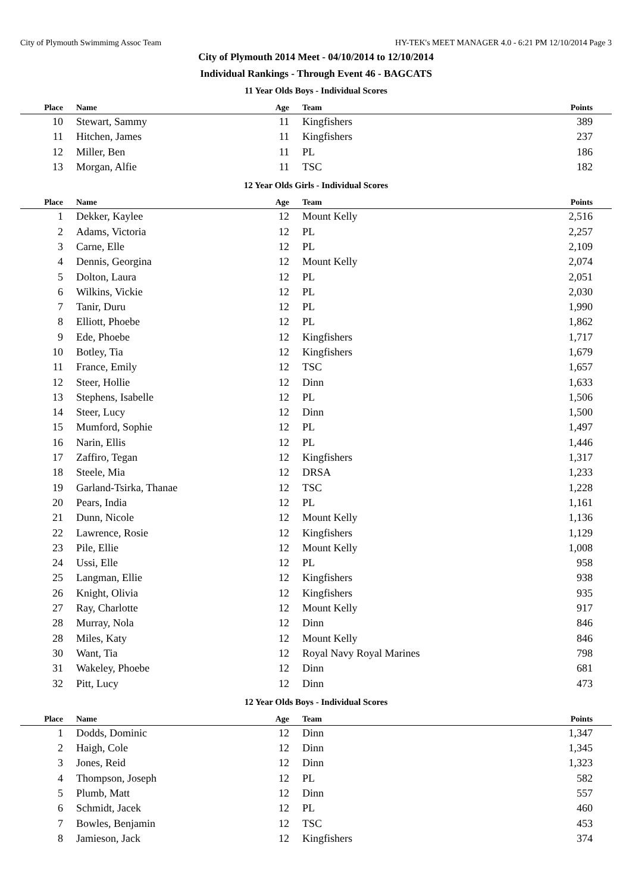City of Plymouth Swimmimg Assoc Team HY-TEK's MEET MANAGER 4.0 - 6:21 PM 12/10/2014 Page 3
City of Plymouth 2014 Meet - 04/10/2014 to 12/10/2014
Individual Rankings - Through Event 46 - BAGCATS
11 Year Olds Boys - Individual Scores
| Place | Name | Age | Team | Points |
| --- | --- | --- | --- | --- |
| 10 | Stewart, Sammy | 11 | Kingfishers | 389 |
| 11 | Hitchen, James | 11 | Kingfishers | 237 |
| 12 | Miller, Ben | 11 | PL | 186 |
| 13 | Morgan, Alfie | 11 | TSC | 182 |
12 Year Olds Girls - Individual Scores
| Place | Name | Age | Team | Points |
| --- | --- | --- | --- | --- |
| 1 | Dekker, Kaylee | 12 | Mount Kelly | 2,516 |
| 2 | Adams, Victoria | 12 | PL | 2,257 |
| 3 | Carne, Elle | 12 | PL | 2,109 |
| 4 | Dennis, Georgina | 12 | Mount Kelly | 2,074 |
| 5 | Dolton, Laura | 12 | PL | 2,051 |
| 6 | Wilkins, Vickie | 12 | PL | 2,030 |
| 7 | Tanir, Duru | 12 | PL | 1,990 |
| 8 | Elliott, Phoebe | 12 | PL | 1,862 |
| 9 | Ede, Phoebe | 12 | Kingfishers | 1,717 |
| 10 | Botley, Tia | 12 | Kingfishers | 1,679 |
| 11 | France, Emily | 12 | TSC | 1,657 |
| 12 | Steer, Hollie | 12 | Dinn | 1,633 |
| 13 | Stephens, Isabelle | 12 | PL | 1,506 |
| 14 | Steer, Lucy | 12 | Dinn | 1,500 |
| 15 | Mumford, Sophie | 12 | PL | 1,497 |
| 16 | Narin, Ellis | 12 | PL | 1,446 |
| 17 | Zaffiro, Tegan | 12 | Kingfishers | 1,317 |
| 18 | Steele, Mia | 12 | DRSA | 1,233 |
| 19 | Garland-Tsirka, Thanae | 12 | TSC | 1,228 |
| 20 | Pears, India | 12 | PL | 1,161 |
| 21 | Dunn, Nicole | 12 | Mount Kelly | 1,136 |
| 22 | Lawrence, Rosie | 12 | Kingfishers | 1,129 |
| 23 | Pile, Ellie | 12 | Mount Kelly | 1,008 |
| 24 | Ussi, Elle | 12 | PL | 958 |
| 25 | Langman, Ellie | 12 | Kingfishers | 938 |
| 26 | Knight, Olivia | 12 | Kingfishers | 935 |
| 27 | Ray, Charlotte | 12 | Mount Kelly | 917 |
| 28 | Murray, Nola | 12 | Dinn | 846 |
| 28 | Miles, Katy | 12 | Mount Kelly | 846 |
| 30 | Want, Tia | 12 | Royal Navy Royal Marines | 798 |
| 31 | Wakeley, Phoebe | 12 | Dinn | 681 |
| 32 | Pitt, Lucy | 12 | Dinn | 473 |
12 Year Olds Boys - Individual Scores
| Place | Name | Age | Team | Points |
| --- | --- | --- | --- | --- |
| 1 | Dodds, Dominic | 12 | Dinn | 1,347 |
| 2 | Haigh, Cole | 12 | Dinn | 1,345 |
| 3 | Jones, Reid | 12 | Dinn | 1,323 |
| 4 | Thompson, Joseph | 12 | PL | 582 |
| 5 | Plumb, Matt | 12 | Dinn | 557 |
| 6 | Schmidt, Jacek | 12 | PL | 460 |
| 7 | Bowles, Benjamin | 12 | TSC | 453 |
| 8 | Jamieson, Jack | 12 | Kingfishers | 374 |